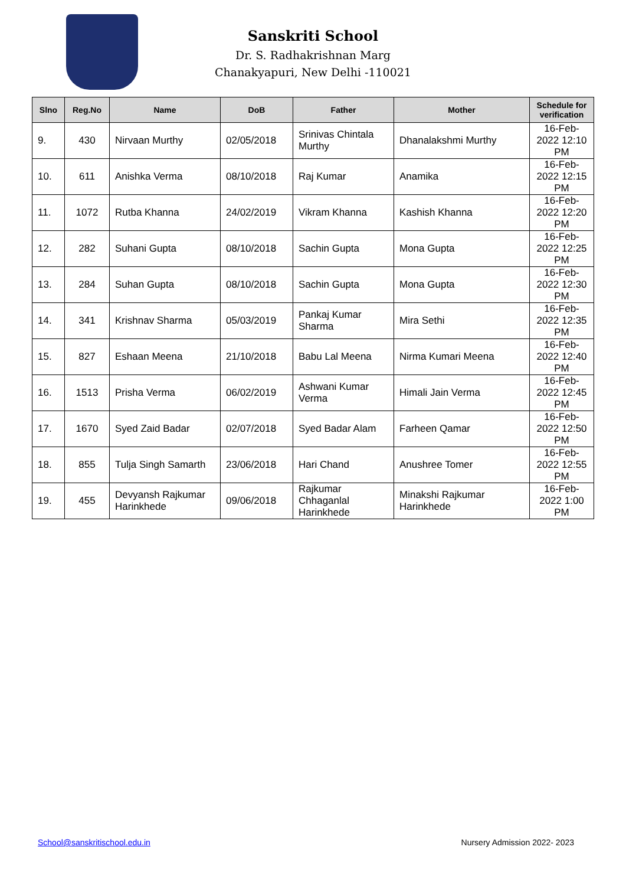Sanskriti School
Dr. S. Radhakrishnan Marg
Chanakyapuri, New Delhi -110021
| Slno | Reg.No | Name | DoB | Father | Mother | Schedule for verification |
| --- | --- | --- | --- | --- | --- | --- |
| 9. | 430 | Nirvaan Murthy | 02/05/2018 | Srinivas Chintala Murthy | Dhanalakshmi Murthy | 16-Feb-2022 12:10 PM |
| 10. | 611 | Anishka Verma | 08/10/2018 | Raj Kumar | Anamika | 16-Feb-2022 12:15 PM |
| 11. | 1072 | Rutba Khanna | 24/02/2019 | Vikram Khanna | Kashish Khanna | 16-Feb-2022 12:20 PM |
| 12. | 282 | Suhani Gupta | 08/10/2018 | Sachin Gupta | Mona Gupta | 16-Feb-2022 12:25 PM |
| 13. | 284 | Suhan Gupta | 08/10/2018 | Sachin Gupta | Mona Gupta | 16-Feb-2022 12:30 PM |
| 14. | 341 | Krishnav Sharma | 05/03/2019 | Pankaj Kumar Sharma | Mira Sethi | 16-Feb-2022 12:35 PM |
| 15. | 827 | Eshaan Meena | 21/10/2018 | Babu Lal Meena | Nirma Kumari Meena | 16-Feb-2022 12:40 PM |
| 16. | 1513 | Prisha Verma | 06/02/2019 | Ashwani Kumar Verma | Himali Jain Verma | 16-Feb-2022 12:45 PM |
| 17. | 1670 | Syed Zaid Badar | 02/07/2018 | Syed Badar Alam | Farheen Qamar | 16-Feb-2022 12:50 PM |
| 18. | 855 | Tulja Singh Samarth | 23/06/2018 | Hari Chand | Anushree Tomer | 16-Feb-2022 12:55 PM |
| 19. | 455 | Devyansh Rajkumar Harinkhede | 09/06/2018 | Rajkumar Chhaganlal Harinkhede | Minakshi Rajkumar Harinkhede | 16-Feb-2022 1:00 PM |
School@sanskritischool.edu.in Nursery Admission 2022- 2023